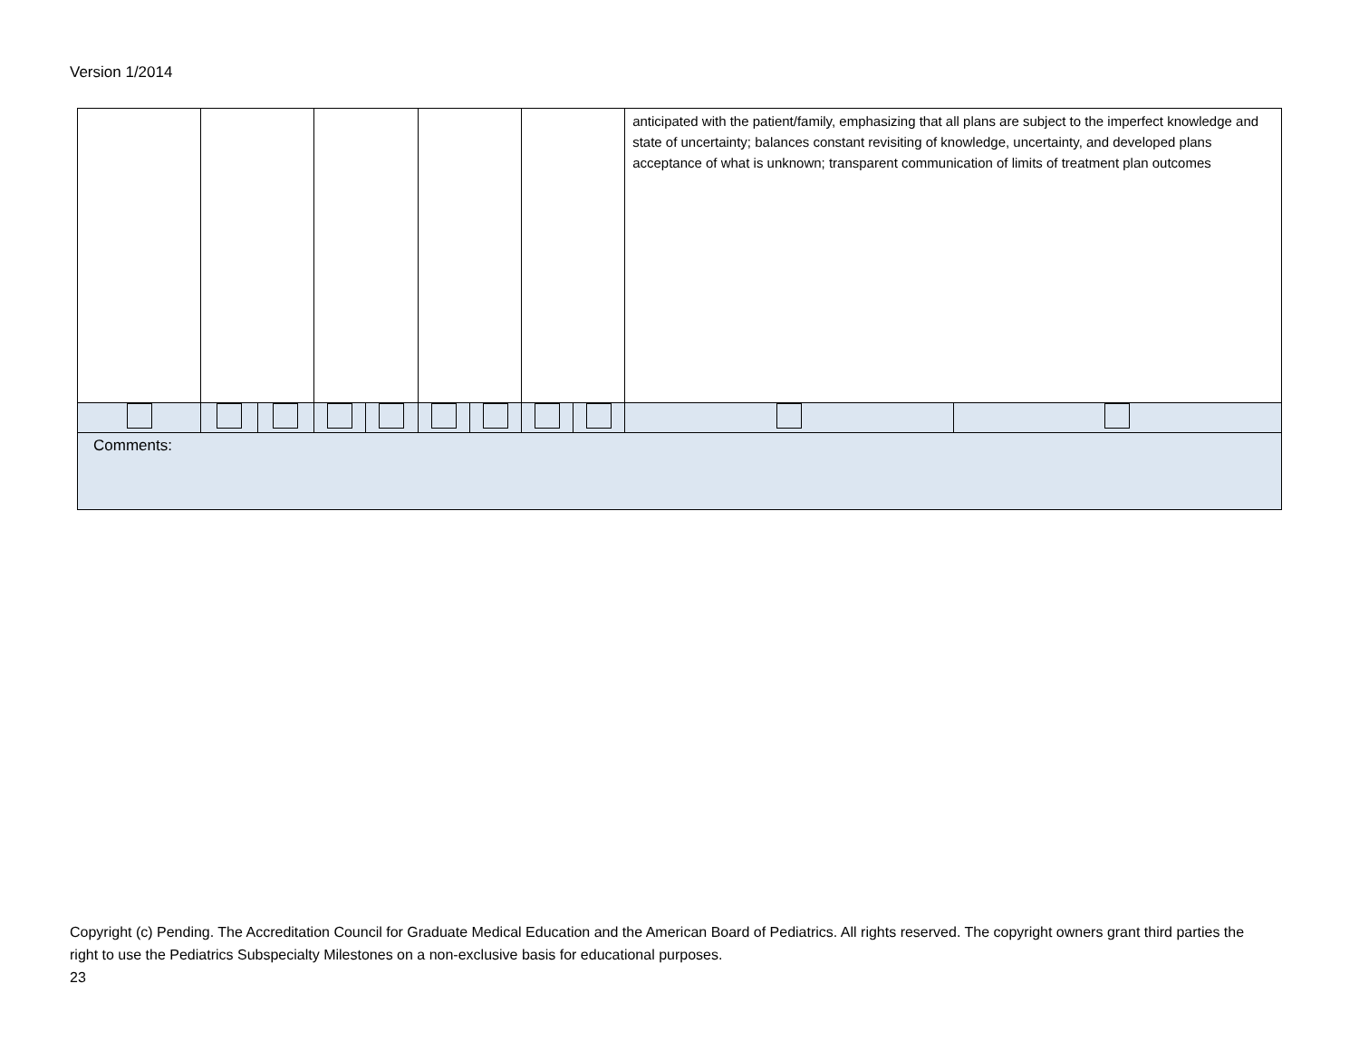Version 1/2014
| | | | | | | | | | anticipated with the patient/family, emphasizing that all plans are subject to the imperfect knowledge and state of uncertainty; balances constant revisiting of knowledge, uncertainty, and developed plans acceptance of what is unknown; transparent communication of limits of treatment plan outcomes | |
| Comments: | | | | | | | | | | |
Copyright (c) Pending. The Accreditation Council for Graduate Medical Education and the American Board of Pediatrics. All rights reserved. The copyright owners grant third parties the right to use the Pediatrics Subspecialty Milestones on a non-exclusive basis for educational purposes.
23